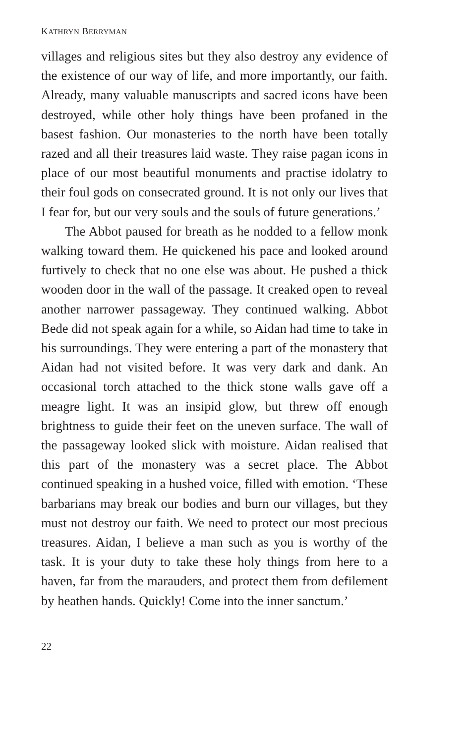KATHRYN BERRYMAN
villages and religious sites but they also destroy any evidence of the existence of our way of life, and more importantly, our faith. Already, many valuable manuscripts and sacred icons have been destroyed, while other holy things have been profaned in the basest fashion. Our monasteries to the north have been totally razed and all their treasures laid waste. They raise pagan icons in place of our most beautiful monuments and practise idolatry to their foul gods on consecrated ground. It is not only our lives that I fear for, but our very souls and the souls of future generations.’
The Abbot paused for breath as he nodded to a fellow monk walking toward them. He quickened his pace and looked around furtively to check that no one else was about. He pushed a thick wooden door in the wall of the passage. It creaked open to reveal another narrower passageway. They continued walking. Abbot Bede did not speak again for a while, so Aidan had time to take in his surroundings. They were entering a part of the monastery that Aidan had not visited before. It was very dark and dank. An occasional torch attached to the thick stone walls gave off a meagre light. It was an insipid glow, but threw off enough brightness to guide their feet on the uneven surface. The wall of the passageway looked slick with moisture. Aidan realised that this part of the monastery was a secret place. The Abbot continued speaking in a hushed voice, filled with emotion. ‘These barbarians may break our bodies and burn our villages, but they must not destroy our faith. We need to protect our most precious treasures. Aidan, I believe a man such as you is worthy of the task. It is your duty to take these holy things from here to a haven, far from the marauders, and protect them from defilement by heathen hands. Quickly! Come into the inner sanctum.’
22